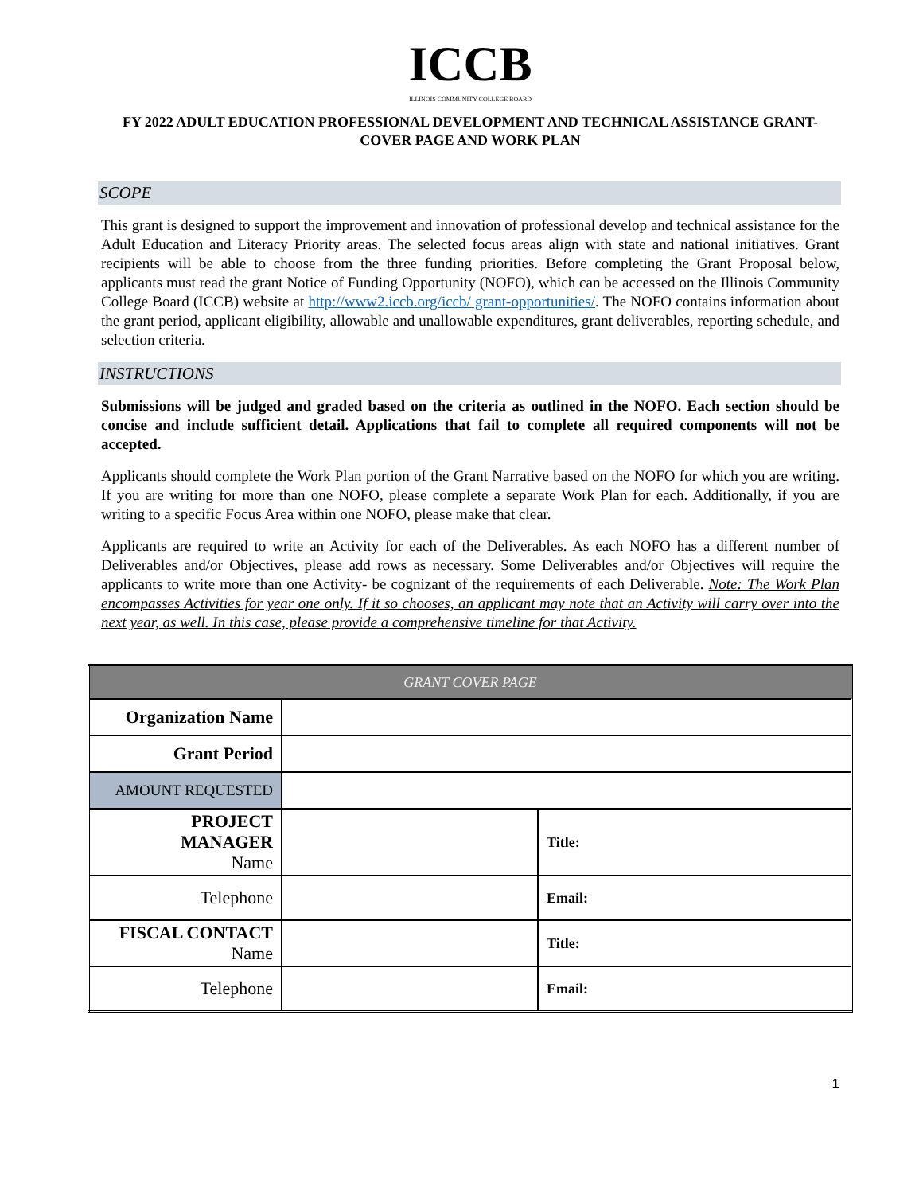ICCB
ILLINOIS COMMUNITY COLLEGE BOARD
FY 2022 ADULT EDUCATION PROFESSIONAL DEVELOPMENT AND TECHNICAL ASSISTANCE GRANT-
COVER PAGE AND WORK PLAN
SCOPE
This grant is designed to support the improvement and innovation of professional develop and technical assistance for the Adult Education and Literacy Priority areas. The selected focus areas align with state and national initiatives. Grant recipients will be able to choose from the three funding priorities. Before completing the Grant Proposal below, applicants must read the grant Notice of Funding Opportunity (NOFO), which can be accessed on the Illinois Community College Board (ICCB) website at http://www2.iccb.org/iccb/ grant-opportunities/. The NOFO contains information about the grant period, applicant eligibility, allowable and unallowable expenditures, grant deliverables, reporting schedule, and selection criteria.
INSTRUCTIONS
Submissions will be judged and graded based on the criteria as outlined in the NOFO. Each section should be concise and include sufficient detail. Applications that fail to complete all required components will not be accepted.
Applicants should complete the Work Plan portion of the Grant Narrative based on the NOFO for which you are writing. If you are writing for more than one NOFO, please complete a separate Work Plan for each. Additionally, if you are writing to a specific Focus Area within one NOFO, please make that clear.
Applicants are required to write an Activity for each of the Deliverables. As each NOFO has a different number of Deliverables and/or Objectives, please add rows as necessary. Some Deliverables and/or Objectives will require the applicants to write more than one Activity- be cognizant of the requirements of each Deliverable. Note: The Work Plan encompasses Activities for year one only. If it so chooses, an applicant may note that an Activity will carry over into the next year, as well. In this case, please provide a comprehensive timeline for that Activity.
| GRANT COVER PAGE | | |
| Organization Name | | |
| Grant Period | | |
| AMOUNT REQUESTED | | |
| PROJECT MANAGER Name | | Title: |
| Telephone | | Email: |
| FISCAL CONTACT Name | | Title: |
| Telephone | | Email: |
1